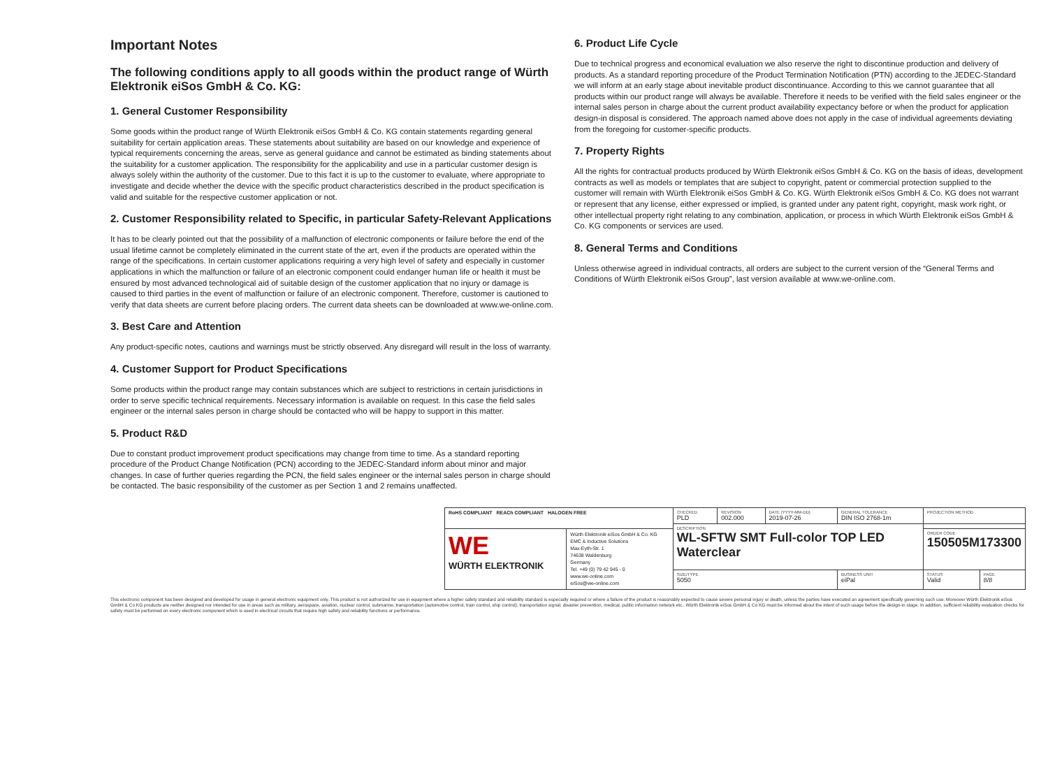Important Notes
The following conditions apply to all goods within the product range of Würth Elektronik eiSos GmbH & Co. KG:
1. General Customer Responsibility
Some goods within the product range of Würth Elektronik eiSos GmbH & Co. KG contain statements regarding general suitability for certain application areas. These statements about suitability are based on our knowledge and experience of typical requirements concerning the areas, serve as general guidance and cannot be estimated as binding statements about the suitability for a customer application. The responsibility for the applicability and use in a particular customer design is always solely within the authority of the customer. Due to this fact it is up to the customer to evaluate, where appropriate to investigate and decide whether the device with the specific product characteristics described in the product specification is valid and suitable for the respective customer application or not.
2. Customer Responsibility related to Specific, in particular Safety-Relevant Applications
It has to be clearly pointed out that the possibility of a malfunction of electronic components or failure before the end of the usual lifetime cannot be completely eliminated in the current state of the art, even if the products are operated within the range of the specifications. In certain customer applications requiring a very high level of safety and especially in customer applications in which the malfunction or failure of an electronic component could endanger human life or health it must be ensured by most advanced technological aid of suitable design of the customer application that no injury or damage is caused to third parties in the event of malfunction or failure of an electronic component. Therefore, customer is cautioned to verify that data sheets are current before placing orders. The current data sheets can be downloaded at www.we-online.com.
3. Best Care and Attention
Any product-specific notes, cautions and warnings must be strictly observed. Any disregard will result in the loss of warranty.
4. Customer Support for Product Specifications
Some products within the product range may contain substances which are subject to restrictions in certain jurisdictions in order to serve specific technical requirements. Necessary information is available on request. In this case the field sales engineer or the internal sales person in charge should be contacted who will be happy to support in this matter.
5. Product R&D
Due to constant product improvement product specifications may change from time to time. As a standard reporting procedure of the Product Change Notification (PCN) according to the JEDEC-Standard inform about minor and major changes. In case of further queries regarding the PCN, the field sales engineer or the internal sales person in charge should be contacted. The basic responsibility of the customer as per Section 1 and 2 remains unaffected.
6. Product Life Cycle
Due to technical progress and economical evaluation we also reserve the right to discontinue production and delivery of products. As a standard reporting procedure of the Product Termination Notification (PTN) according to the JEDEC-Standard we will inform at an early stage about inevitable product discontinuance. According to this we cannot guarantee that all products within our product range will always be available. Therefore it needs to be verified with the field sales engineer or the internal sales person in charge about the current product availability expectancy before or when the product for application design-in disposal is considered. The approach named above does not apply in the case of individual agreements deviating from the foregoing for customer-specific products.
7. Property Rights
All the rights for contractual products produced by Würth Elektronik eiSos GmbH & Co. KG on the basis of ideas, development contracts as well as models or templates that are subject to copyright, patent or commercial protection supplied to the customer will remain with Würth Elektronik eiSos GmbH & Co. KG. Würth Elektronik eiSos GmbH & Co. KG does not warrant or represent that any license, either expressed or implied, is granted under any patent right, copyright, mask work right, or other intellectual property right relating to any combination, application, or process in which Würth Elektronik eiSos GmbH & Co. KG components or services are used.
8. General Terms and Conditions
Unless otherwise agreed in individual contracts, all orders are subject to the current version of the “General Terms and Conditions of Würth Elektronik eiSos Group”, last version available at www.we-online.com.
| RoHS COMPLIANT REACh COMPLIANT HALOGEN FREE | | CHECKED PLD | REVISION 002.000 | DATE (YYYY-MM-DD) 2019-07-26 | GENERAL TOLERANCE DIN ISO 2768-1m | PROJECTION METHOD | |
| | | DESCRIPTION WL-SFTW SMT Full-color TOP LED Waterclear | | | | | |
| WE WÜRTH ELEKTRONIK | Würth Elektronik eiSos GmbH & Co. KG EMC & Inductive Solutions Max-Eyth-Str. 1 74638 Waldenburg Germany Tel. +49 (0) 79 42 945 - 0 www.we-online.com eiSos@we-online.com | | | | | ORDER CODE 150505M173300 | |
| | | SIZE/TYPE 5050 | | | BUSINESS UNIT eiPal | STATUS Valid | PAGE 8/8 |
This electronic component has been designed and developed for usage in general electronic equipment only. This product is not authorized for use in equipment where a higher safety standard and reliability standard is especially required or where a failure of the product is reasonably expected to cause severe personal injury or death, unless the parties have executed an agreement specifically governing such use. Moreover Würth Elektronik eiSos GmbH & Co KG products are neither designed nor intended for use in areas such as military, aerospace, aviation, nuclear control, submarine, transportation (automotive control, train control, ship control), transportation signal, disaster prevention, medical, public information network etc.. Würth Elektronik eiSos GmbH & Co KG must be informed about the intent of such usage before the design-in stage. In addition, sufficient reliability evaluation checks for safety must be performed on every electronic component which is used in electrical circuits that require high safety and reliability functions or performance.